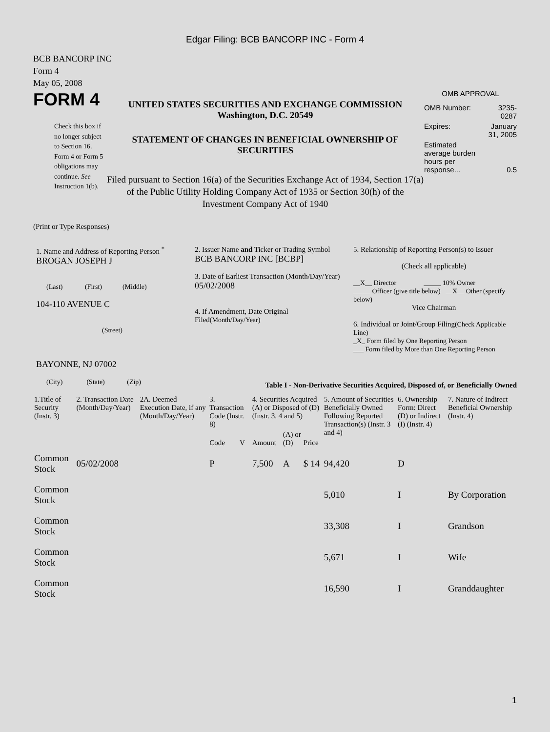Edgar Filing: BCB BANCORP INC - Form 4
BCB BANCORP INC
Form 4
May 05, 2008
FORM 4
Check this box if no longer subject to Section 16. Form 4 or Form 5 obligations may continue. See Instruction 1(b).
UNITED STATES SECURITIES AND EXCHANGE COMMISSION
Washington, D.C. 20549
STATEMENT OF CHANGES IN BENEFICIAL OWNERSHIP OF SECURITIES
Filed pursuant to Section 16(a) of the Securities Exchange Act of 1934, Section 17(a) of the Public Utility Holding Company Act of 1935 or Section 30(h) of the Investment Company Act of 1940
OMB APPROVAL
| OMB Number: | 3235-0287 |
| Expires: | January 31, 2005 |
| Estimated average burden hours per response... | 0.5 |
(Print or Type Responses)
1. Name and Address of Reporting Person <sup>*</sup>
BROGAN JOSEPH J
(Last) (First) (Middle)
104-110 AVENUE C
(Street)
BAYONNE, NJ 07002
(City) (State) (Zip)
2. Issuer Name and Ticker or Trading Symbol
BCB BANCORP INC [BCBP]
3. Date of Earliest Transaction (Month/Day/Year)
05/02/2008
4. If Amendment, Date Original Filed(Month/Day/Year)
5. Relationship of Reporting Person(s) to Issuer
(Check all applicable)
__X__ Director _____ 10% Owner
_____ Officer (give title below) __X__ Other (specify below)
Vice Chairman
6. Individual or Joint/Group Filing(Check Applicable Line)
_X_ Form filed by One Reporting Person
___ Form filed by More than One Reporting Person
Table I - Non-Derivative Securities Acquired, Disposed of, or Beneficially Owned
| 1.Title of Security (Instr. 3) | 2. Transaction Date (Month/Day/Year) | 2A. Deemed Execution Date, if any (Month/Day/Year) | 3. Transaction Code (Instr. 8) | | 4. Securities Acquired (A) or Disposed of (D) (Instr. 3, 4 and 5) | | | 5. Amount of Securities Beneficially Owned Following Reported Transaction(s) (Instr. 3 and 4) | 6. Ownership Form: Direct (D) or Indirect (I) (Instr. 4) | 7. Nature of Indirect Beneficial Ownership (Instr. 4) |
| --- | --- | --- | --- | --- | --- | --- | --- | --- | --- | --- |
| | | | Code | V | Amount | (A) or (D) | Price | | | |
| Common Stock | 05/02/2008 | | P | | 7,500 | A | $ 14 | 94,420 | D | |
| Common Stock | | | | | | | | 5,010 | I | By Corporation |
| Common Stock | | | | | | | | 33,308 | I | Grandson |
| Common Stock | | | | | | | | 5,671 | I | Wife |
| Common Stock | | | | | | | | 16,590 | I | Granddaughter |
1